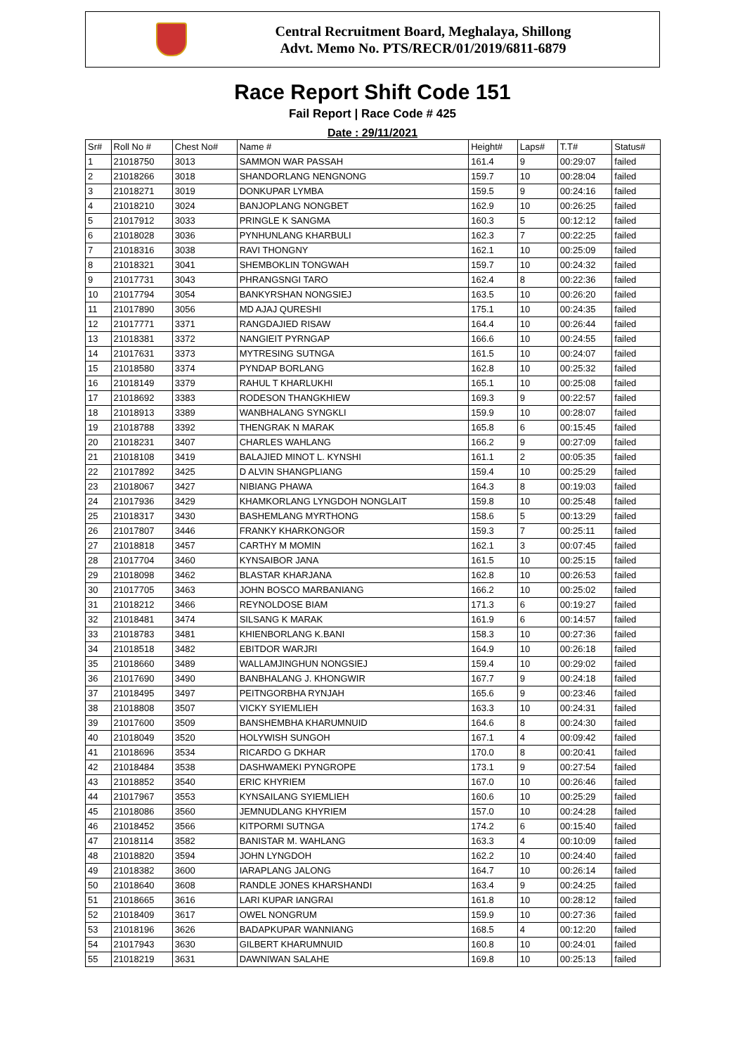Central Recruitment Board, Meghalaya, Shillong
Advt. Memo No. PTS/RECR/01/2019/6811-6879
Race Report Shift Code 151
Fail Report | Race Code # 425
Date : 29/11/2021
| Sr# | Roll No # | Chest No# | Name # | Height# | Laps# | T.T# | Status# |
| --- | --- | --- | --- | --- | --- | --- | --- |
| 1 | 21018750 | 3013 | SAMMON WAR PASSAH | 161.4 | 9 | 00:29:07 | failed |
| 2 | 21018266 | 3018 | SHANDORLANG NENGNONG | 159.7 | 10 | 00:28:04 | failed |
| 3 | 21018271 | 3019 | DONKUPAR LYMBA | 159.5 | 9 | 00:24:16 | failed |
| 4 | 21018210 | 3024 | BANJOPLANG NONGBET | 162.9 | 10 | 00:26:25 | failed |
| 5 | 21017912 | 3033 | PRINGLE K SANGMA | 160.3 | 5 | 00:12:12 | failed |
| 6 | 21018028 | 3036 | PYNHUNLANG KHARBULI | 162.3 | 7 | 00:22:25 | failed |
| 7 | 21018316 | 3038 | RAVI THONGNY | 162.1 | 10 | 00:25:09 | failed |
| 8 | 21018321 | 3041 | SHEMBOKLIN TONGWAH | 159.7 | 10 | 00:24:32 | failed |
| 9 | 21017731 | 3043 | PHRANGSNGI TARO | 162.4 | 8 | 00:22:36 | failed |
| 10 | 21017794 | 3054 | BANKYRSHAN NONGSIEJ | 163.5 | 10 | 00:26:20 | failed |
| 11 | 21017890 | 3056 | MD AJAJ QURESHI | 175.1 | 10 | 00:24:35 | failed |
| 12 | 21017771 | 3371 | RANGDAJIED RISAW | 164.4 | 10 | 00:26:44 | failed |
| 13 | 21018381 | 3372 | NANGIEIT PYRNGAP | 166.6 | 10 | 00:24:55 | failed |
| 14 | 21017631 | 3373 | MYTRESING SUTNGA | 161.5 | 10 | 00:24:07 | failed |
| 15 | 21018580 | 3374 | PYNDAP BORLANG | 162.8 | 10 | 00:25:32 | failed |
| 16 | 21018149 | 3379 | RAHUL T KHARLUKHI | 165.1 | 10 | 00:25:08 | failed |
| 17 | 21018692 | 3383 | RODESON THANGKHIEW | 169.3 | 9 | 00:22:57 | failed |
| 18 | 21018913 | 3389 | WANBHALANG SYNGKLI | 159.9 | 10 | 00:28:07 | failed |
| 19 | 21018788 | 3392 | THENGRAK N MARAK | 165.8 | 6 | 00:15:45 | failed |
| 20 | 21018231 | 3407 | CHARLES WAHLANG | 166.2 | 9 | 00:27:09 | failed |
| 21 | 21018108 | 3419 | BALAJIED MINOT L. KYNSHI | 161.1 | 2 | 00:05:35 | failed |
| 22 | 21017892 | 3425 | D ALVIN SHANGPLIANG | 159.4 | 10 | 00:25:29 | failed |
| 23 | 21018067 | 3427 | NIBIANG PHAWA | 164.3 | 8 | 00:19:03 | failed |
| 24 | 21017936 | 3429 | KHAMKORLANG LYNGDOH NONGLAIT | 159.8 | 10 | 00:25:48 | failed |
| 25 | 21018317 | 3430 | BASHEMLANG MYRTHONG | 158.6 | 5 | 00:13:29 | failed |
| 26 | 21017807 | 3446 | FRANKY KHARKONGOR | 159.3 | 7 | 00:25:11 | failed |
| 27 | 21018818 | 3457 | CARTHY M MOMIN | 162.1 | 3 | 00:07:45 | failed |
| 28 | 21017704 | 3460 | KYNSAIBOR JANA | 161.5 | 10 | 00:25:15 | failed |
| 29 | 21018098 | 3462 | BLASTAR KHARJANA | 162.8 | 10 | 00:26:53 | failed |
| 30 | 21017705 | 3463 | JOHN BOSCO MARBANIANG | 166.2 | 10 | 00:25:02 | failed |
| 31 | 21018212 | 3466 | REYNOLDOSE BIAM | 171.3 | 6 | 00:19:27 | failed |
| 32 | 21018481 | 3474 | SILSANG K MARAK | 161.9 | 6 | 00:14:57 | failed |
| 33 | 21018783 | 3481 | KHIENBORLANG K.BANI | 158.3 | 10 | 00:27:36 | failed |
| 34 | 21018518 | 3482 | EBITDOR WARJRI | 164.9 | 10 | 00:26:18 | failed |
| 35 | 21018660 | 3489 | WALLAMJINGHUN NONGSIEJ | 159.4 | 10 | 00:29:02 | failed |
| 36 | 21017690 | 3490 | BANBHALANG J. KHONGWIR | 167.7 | 9 | 00:24:18 | failed |
| 37 | 21018495 | 3497 | PEITNGORBHA RYNJAH | 165.6 | 9 | 00:23:46 | failed |
| 38 | 21018808 | 3507 | VICKY SYIEMLIEH | 163.3 | 10 | 00:24:31 | failed |
| 39 | 21017600 | 3509 | BANSHEMBHA KHARUMNUID | 164.6 | 8 | 00:24:30 | failed |
| 40 | 21018049 | 3520 | HOLYWISH SUNGOH | 167.1 | 4 | 00:09:42 | failed |
| 41 | 21018696 | 3534 | RICARDO G DKHAR | 170.0 | 8 | 00:20:41 | failed |
| 42 | 21018484 | 3538 | DASHWAMEKI PYNGROPE | 173.1 | 9 | 00:27:54 | failed |
| 43 | 21018852 | 3540 | ERIC KHYRIEM | 167.0 | 10 | 00:26:46 | failed |
| 44 | 21017967 | 3553 | KYNSAILANG SYIEMLIEH | 160.6 | 10 | 00:25:29 | failed |
| 45 | 21018086 | 3560 | JEMNUDLANG KHYRIEM | 157.0 | 10 | 00:24:28 | failed |
| 46 | 21018452 | 3566 | KITPORMI SUTNGA | 174.2 | 6 | 00:15:40 | failed |
| 47 | 21018114 | 3582 | BANISTAR M. WAHLANG | 163.3 | 4 | 00:10:09 | failed |
| 48 | 21018820 | 3594 | JOHN LYNGDOH | 162.2 | 10 | 00:24:40 | failed |
| 49 | 21018382 | 3600 | IARAPLANG JALONG | 164.7 | 10 | 00:26:14 | failed |
| 50 | 21018640 | 3608 | RANDLE JONES KHARSHANDI | 163.4 | 9 | 00:24:25 | failed |
| 51 | 21018665 | 3616 | LARI KUPAR IANGRAI | 161.8 | 10 | 00:28:12 | failed |
| 52 | 21018409 | 3617 | OWEL NONGRUM | 159.9 | 10 | 00:27:36 | failed |
| 53 | 21018196 | 3626 | BADAPKUPAR WANNIANG | 168.5 | 4 | 00:12:20 | failed |
| 54 | 21017943 | 3630 | GILBERT KHARUMNUID | 160.8 | 10 | 00:24:01 | failed |
| 55 | 21018219 | 3631 | DAWNIWAN SALAHE | 169.8 | 10 | 00:25:13 | failed |